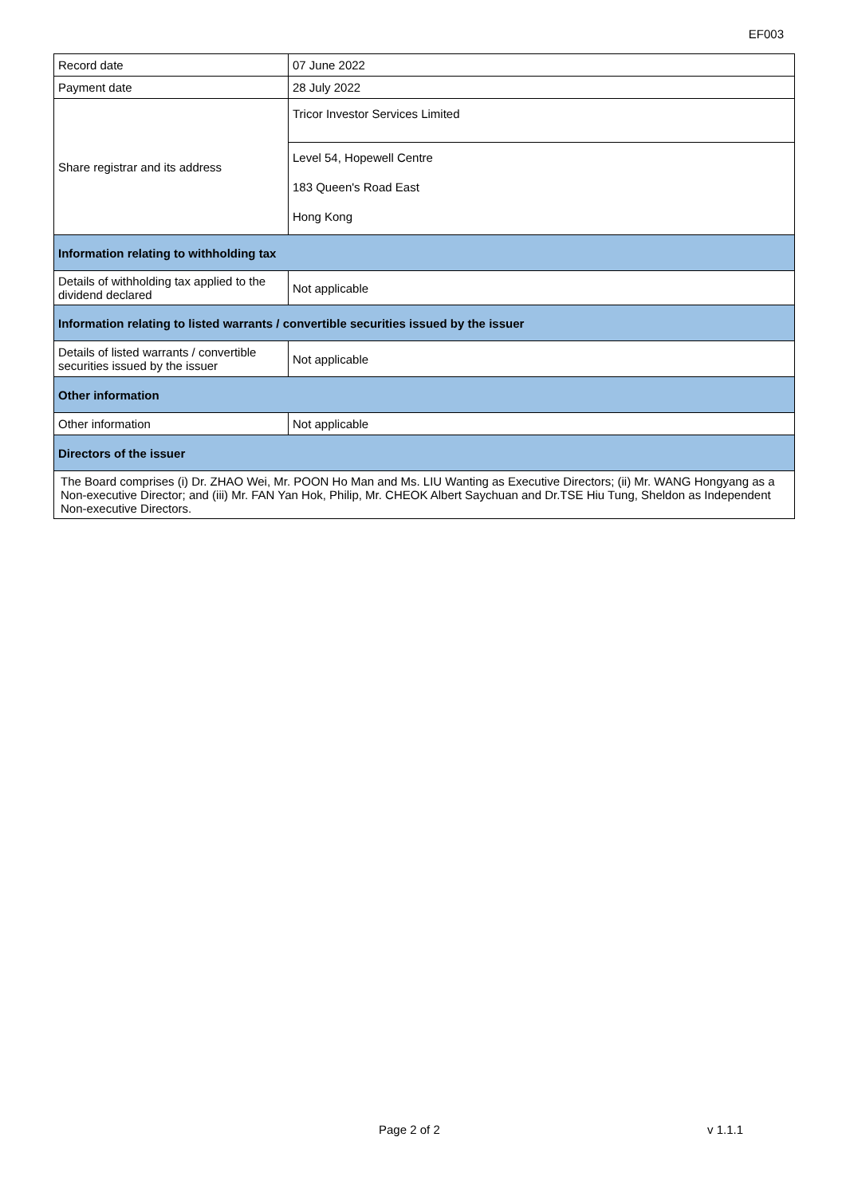EF003
| Record date | 07 June 2022 |
| Payment date | 28 July 2022 |
| Share registrar and its address | Tricor Investor Services Limited |
| | Level 54, Hopewell Centre 183 Queen's Road East Hong Kong |
| Information relating to withholding tax | |
| Details of withholding tax applied to the dividend declared | Not applicable |
| Information relating to listed warrants / convertible securities issued by the issuer | |
| Details of listed warrants / convertible securities issued by the issuer | Not applicable |
| Other information | |
| Other information | Not applicable |
| Directors of the issuer | |
| The Board comprises (i) Dr. ZHAO Wei, Mr. POON Ho Man and Ms. LIU Wanting as Executive Directors; (ii) Mr. WANG Hongyang as a Non-executive Director; and (iii) Mr. FAN Yan Hok, Philip, Mr. CHEOK Albert Saychuan and Dr.TSE Hiu Tung, Sheldon as Independent Non-executive Directors. | |
Page 2 of 2 v 1.1.1